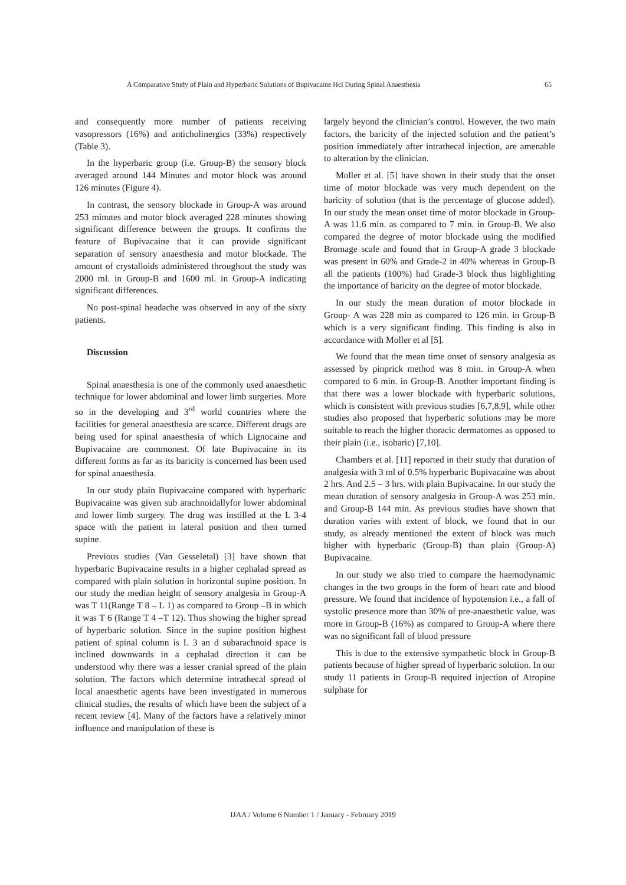A Comparative Study of Plain and Hyperbaric Solutions of Bupivacaine Hcl During Spinal Anaesthesia 65
and consequently more number of patients receiving vasopressors (16%) and anticholinergics (33%) respectively (Table 3).
In the hyperbaric group (i.e. Group-B) the sensory block averaged around 144 Minutes and motor block was around 126 minutes (Figure 4).
In contrast, the sensory blockade in Group-A was around 253 minutes and motor block averaged 228 minutes showing significant difference between the groups. It confirms the feature of Bupivacaine that it can provide significant separation of sensory anaesthesia and motor blockade. The amount of crystalloids administered throughout the study was 2000 ml. in Group-B and 1600 ml. in Group-A indicating significant differences.
No post-spinal headache was observed in any of the sixty patients.
Discussion
Spinal anaesthesia is one of the commonly used anaesthetic technique for lower abdominal and lower limb surgeries. More so in the developing and 3<sup>rd</sup> world countries where the facilities for general anaesthesia are scarce. Different drugs are being used for spinal anaesthesia of which Lignocaine and Bupivacaine are commonest. Of late Bupivacaine in its different forms as far as its baricity is concerned has been used for spinal anaesthesia.
In our study plain Bupivacaine compared with hyperbaric Bupivacaine was given sub arachnoidallyfor lower abdominal and lower limb surgery. The drug was instilled at the L 3-4 space with the patient in lateral position and then turned supine.
Previous studies (Van Gesseletal) [3] have shown that hyperbaric Bupivacaine results in a higher cephalad spread as compared with plain solution in horizontal supine position. In our study the median height of sensory analgesia in Group-A was T 11(Range T 8 – L 1) as compared to Group –B in which it was T 6 (Range T 4 –T 12). Thus showing the higher spread of hyperbaric solution. Since in the supine position highest patient of spinal column is L 3 an d subarachnoid space is inclined downwards in a cephalad direction it can be understood why there was a lesser cranial spread of the plain solution. The factors which determine intrathecal spread of local anaesthetic agents have been investigated in numerous clinical studies, the results of which have been the subject of a recent review [4]. Many of the factors have a relatively minor influence and manipulation of these is
largely beyond the clinician’s control. However, the two main factors, the baricity of the injected solution and the patient’s position immediately after intrathecal injection, are amenable to alteration by the clinician.
Moller et al. [5] have shown in their study that the onset time of motor blockade was very much dependent on the baricity of solution (that is the percentage of glucose added). In our study the mean onset time of motor blockade in Group-A was 11.6 min. as compared to 7 min. in Group-B. We also compared the degree of motor blockade using the modified Bromage scale and found that in Group-A grade 3 blockade was present in 60% and Grade-2 in 40% whereas in Group-B all the patients (100%) had Grade-3 block thus highlighting the importance of baricity on the degree of motor blockade.
In our study the mean duration of motor blockade in Group- A was 228 min as compared to 126 min. in Group-B which is a very significant finding. This finding is also in accordance with Moller et al [5].
We found that the mean time onset of sensory analgesia as assessed by pinprick method was 8 min. in Group-A when compared to 6 min. in Group-B. Another important finding is that there was a lower blockade with hyperbaric solutions, which is consistent with previous studies [6,7,8,9], while other studies also proposed that hyperbaric solutions may be more suitable to reach the higher thoracic dermatomes as opposed to their plain (i.e., isobaric) [7,10].
Chambers et al. [11] reported in their study that duration of analgesia with 3 ml of 0.5% hyperbaric Bupivacaine was about 2 hrs. And 2.5 – 3 hrs. with plain Bupivacaine. In our study the mean duration of sensory analgesia in Group-A was 253 min. and Group-B 144 min. As previous studies have shown that duration varies with extent of block, we found that in our study, as already mentioned the extent of block was much higher with hyperbaric (Group-B) than plain (Group-A) Bupivacaine.
In our study we also tried to compare the haemodynamic changes in the two groups in the form of heart rate and blood pressure. We found that incidence of hypotension i.e., a fall of systolic presence more than 30% of pre-anaesthetic value, was more in Group-B (16%) as compared to Group-A where there was no significant fall of blood pressure
This is due to the extensive sympathetic block in Group-B patients because of higher spread of hyperbaric solution. In our study 11 patients in Group-B required injection of Atropine sulphate for
IJAA / Volume 6 Number 1 / January - February 2019